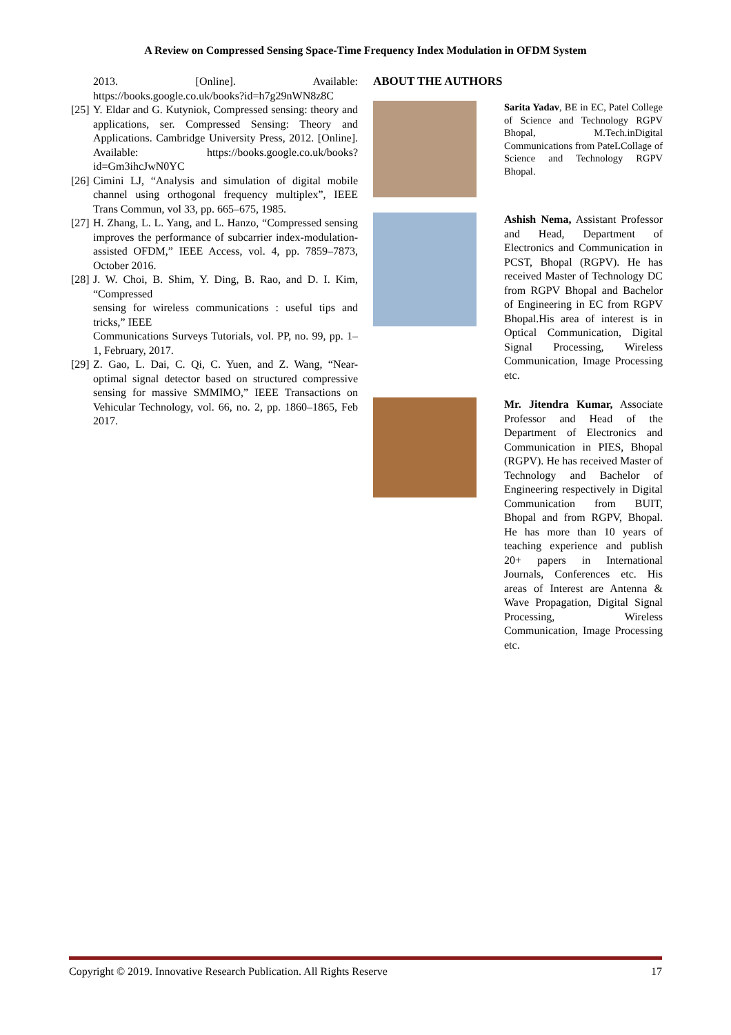A Review on Compressed Sensing Space-Time Frequency Index Modulation in OFDM System
2013. [Online]. Available: https://books.google.co.uk/books?id=h7g29nWN8z8C
[25] Y. Eldar and G. Kutyniok, Compressed sensing: theory and applications, ser. Compressed Sensing: Theory and Applications. Cambridge University Press, 2012. [Online]. Available: https://books.google.co.uk/books?id=Gm3ihcJwN0YC
[26] Cimini LJ, “Analysis and simulation of digital mobile channel using orthogonal frequency multiplex”, IEEE Trans Commun, vol 33, pp. 665–675, 1985.
[27] H. Zhang, L. L. Yang, and L. Hanzo, “Compressed sensing improves the performance of subcarrier index-modulation-assisted OFDM,” IEEE Access, vol. 4, pp. 7859–7873, October 2016.
[28] J. W. Choi, B. Shim, Y. Ding, B. Rao, and D. I. Kim, “Compressed
sensing for wireless communications : useful tips and tricks,” IEEE
Communications Surveys Tutorials, vol. PP, no. 99, pp. 1–1, February, 2017.
[29] Z. Gao, L. Dai, C. Qi, C. Yuen, and Z. Wang, “Near-optimal signal detector based on structured compressive sensing for massive SMMIMO,” IEEE Transactions on Vehicular Technology, vol. 66, no. 2, pp. 1860–1865, Feb 2017.
ABOUT THE AUTHORS
Sarita Yadav, BE in EC, Patel College of Science and Technology RGPV Bhopal, M.Tech.inDigital Communications from PateLCollage of Science and Technology RGPV Bhopal.
Ashish Nema, Assistant Professor and Head, Department of Electronics and Communication in PCST, Bhopal (RGPV). He has received Master of Technology DC from RGPV Bhopal and Bachelor of Engineering in EC from RGPV Bhopal.His area of interest is in Optical Communication, Digital Signal Processing, Wireless Communication, Image Processing etc.
Mr. Jitendra Kumar, Associate Professor and Head of the Department of Electronics and Communication in PIES, Bhopal (RGPV). He has received Master of Technology and Bachelor of Engineering respectively in Digital Communication from BUIT, Bhopal and from RGPV, Bhopal. He has more than 10 years of teaching experience and publish 20+ papers in International Journals, Conferences etc. His areas of Interest are Antenna & Wave Propagation, Digital Signal Processing, Wireless Communication, Image Processing etc.
Copyright © 2019. Innovative Research Publication. All Rights Reserve 17